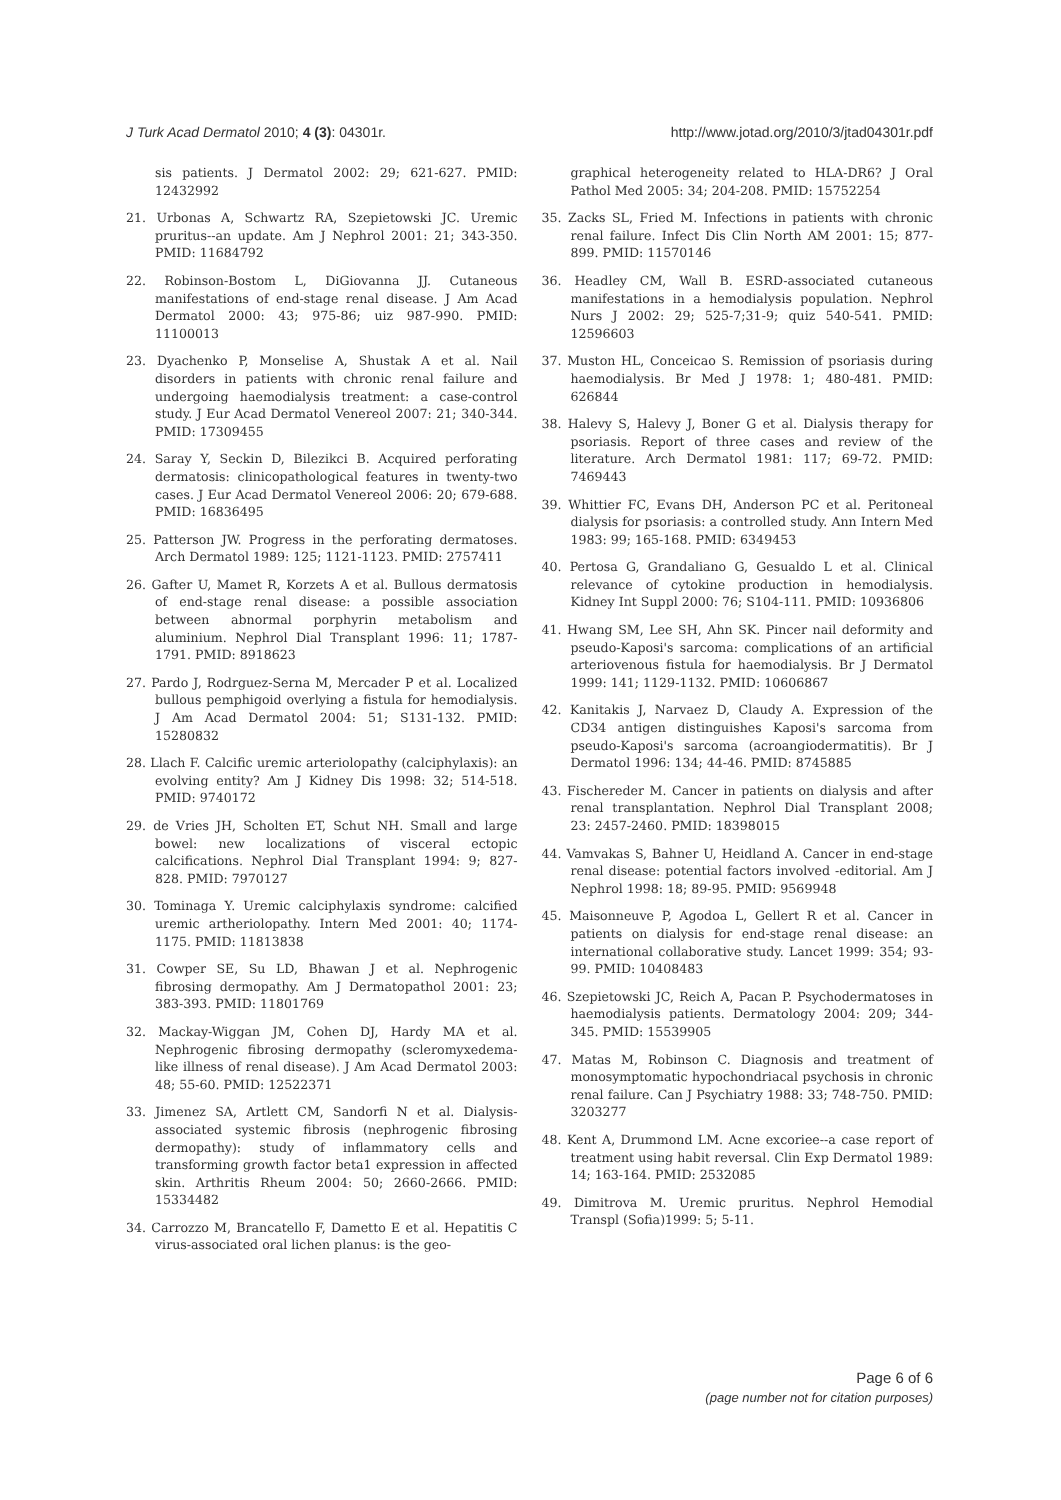J Turk Acad Dermatol 2010; 4 (3): 04301r. http://www.jotad.org/2010/3/jtad04301r.pdf
sis patients. J Dermatol 2002: 29; 621-627. PMID: 12432992
21. Urbonas A, Schwartz RA, Szepietowski JC. Uremic pruritus--an update. Am J Nephrol 2001: 21; 343-350. PMID: 11684792
22. Robinson-Bostom L, DiGiovanna JJ. Cutaneous manifestations of end-stage renal disease. J Am Acad Dermatol 2000: 43; 975-86; uiz 987-990. PMID: 11100013
23. Dyachenko P, Monselise A, Shustak A et al. Nail disorders in patients with chronic renal failure and undergoing haemodialysis treatment: a case-control study. J Eur Acad Dermatol Venereol 2007: 21; 340-344. PMID: 17309455
24. Saray Y, Seckin D, Bilezikci B. Acquired perforating dermatosis: clinicopathological features in twenty-two cases. J Eur Acad Dermatol Venereol 2006: 20; 679-688. PMID: 16836495
25. Patterson JW. Progress in the perforating dermatoses. Arch Dermatol 1989: 125; 1121-1123. PMID: 2757411
26. Gafter U, Mamet R, Korzets A et al. Bullous dermatosis of end-stage renal disease: a possible association between abnormal porphyrin metabolism and aluminium. Nephrol Dial Transplant 1996: 11; 1787-1791. PMID: 8918623
27. Pardo J, Rodrguez-Serna M, Mercader P et al. Localized bullous pemphigoid overlying a fistula for hemodialysis. J Am Acad Dermatol 2004: 51; S131-132. PMID: 15280832
28. Llach F. Calcific uremic arteriolopathy (calciphylaxis): an evolving entity? Am J Kidney Dis 1998: 32; 514-518. PMID: 9740172
29. de Vries JH, Scholten ET, Schut NH. Small and large bowel: new localizations of visceral ectopic calcifications. Nephrol Dial Transplant 1994: 9; 827-828. PMID: 7970127
30. Tominaga Y. Uremic calciphylaxis syndrome: calcified uremic artheriolopathy. Intern Med 2001: 40; 1174-1175. PMID: 11813838
31. Cowper SE, Su LD, Bhawan J et al. Nephrogenic fibrosing dermopathy. Am J Dermatopathol 2001: 23; 383-393. PMID: 11801769
32. Mackay-Wiggan JM, Cohen DJ, Hardy MA et al. Nephrogenic fibrosing dermopathy (scleromyxedema-like illness of renal disease). J Am Acad Dermatol 2003: 48; 55-60. PMID: 12522371
33. Jimenez SA, Artlett CM, Sandorfi N et al. Dialysis-associated systemic fibrosis (nephrogenic fibrosing dermopathy): study of inflammatory cells and transforming growth factor beta1 expression in affected skin. Arthritis Rheum 2004: 50; 2660-2666. PMID: 15334482
34. Carrozzo M, Brancatello F, Dametto E et al. Hepatitis C virus-associated oral lichen planus: is the geo-
graphical heterogeneity related to HLA-DR6? J Oral Pathol Med 2005: 34; 204-208. PMID: 15752254
35. Zacks SL, Fried M. Infections in patients with chronic renal failure. Infect Dis Clin North AM 2001: 15; 877-899. PMID: 11570146
36. Headley CM, Wall B. ESRD-associated cutaneous manifestations in a hemodialysis population. Nephrol Nurs J 2002: 29; 525-7;31-9; quiz 540-541. PMID: 12596603
37. Muston HL, Conceicao S. Remission of psoriasis during haemodialysis. Br Med J 1978: 1; 480-481. PMID: 626844
38. Halevy S, Halevy J, Boner G et al. Dialysis therapy for psoriasis. Report of three cases and review of the literature. Arch Dermatol 1981: 117; 69-72. PMID: 7469443
39. Whittier FC, Evans DH, Anderson PC et al. Peritoneal dialysis for psoriasis: a controlled study. Ann Intern Med 1983: 99; 165-168. PMID: 6349453
40. Pertosa G, Grandaliano G, Gesualdo L et al. Clinical relevance of cytokine production in hemodialysis. Kidney Int Suppl 2000: 76; S104-111. PMID: 10936806
41. Hwang SM, Lee SH, Ahn SK. Pincer nail deformity and pseudo-Kaposi's sarcoma: complications of an artificial arteriovenous fistula for haemodialysis. Br J Dermatol 1999: 141; 1129-1132. PMID: 10606867
42. Kanitakis J, Narvaez D, Claudy A. Expression of the CD34 antigen distinguishes Kaposi's sarcoma from pseudo-Kaposi's sarcoma (acroangiodermatitis). Br J Dermatol 1996: 134; 44-46. PMID: 8745885
43. Fischereder M. Cancer in patients on dialysis and after renal transplantation. Nephrol Dial Transplant 2008; 23: 2457-2460. PMID: 18398015
44. Vamvakas S, Bahner U, Heidland A. Cancer in end-stage renal disease: potential factors involved -editorial. Am J Nephrol 1998: 18; 89-95. PMID: 9569948
45. Maisonneuve P, Agodoa L, Gellert R et al. Cancer in patients on dialysis for end-stage renal disease: an international collaborative study. Lancet 1999: 354; 93-99. PMID: 10408483
46. Szepietowski JC, Reich A, Pacan P. Psychodermatoses in haemodialysis patients. Dermatology 2004: 209; 344-345. PMID: 15539905
47. Matas M, Robinson C. Diagnosis and treatment of monosymptomatic hypochondriacal psychosis in chronic renal failure. Can J Psychiatry 1988: 33; 748-750. PMID: 3203277
48. Kent A, Drummond LM. Acne excoriee--a case report of treatment using habit reversal. Clin Exp Dermatol 1989: 14; 163-164. PMID: 2532085
49. Dimitrova M. Uremic pruritus. Nephrol Hemodial Transpl (Sofia)1999: 5; 5-11.
Page 6 of 6
(page number not for citation purposes)